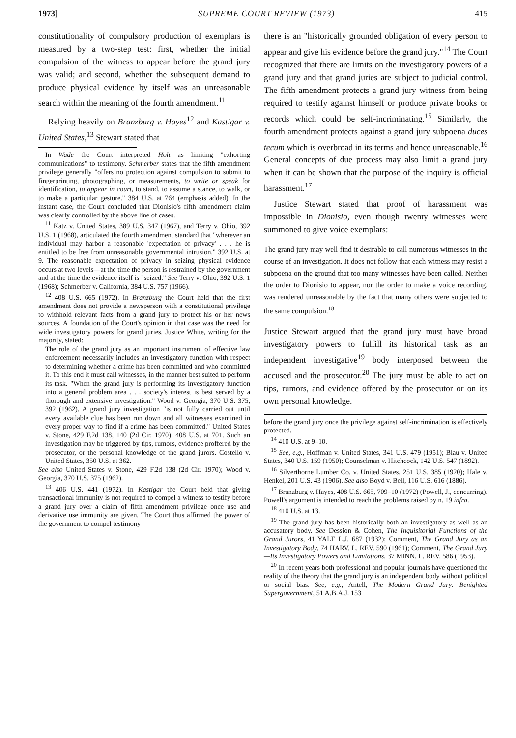1973] SUPREME COURT REVIEW (1973) 415
constitutionality of compulsory production of exemplars is measured by a two-step test: first, whether the initial compulsion of the witness to appear before the grand jury was valid; and second, whether the subsequent demand to produce physical evidence by itself was an unreasonable search within the meaning of the fourth amendment.<sup>11</sup>
Relying heavily on Branzburg v. Hayes<sup>12</sup> and Kastigar v. United States,<sup>13</sup> Stewart stated that
In Wade the Court interpreted Holt as limiting "exhorting communications" to testimony. Schmerber states that the fifth amendment privilege generally "offers no protection against compulsion to submit to fingerprinting, photographing, or measurements, to write or speak for identification, to appear in court, to stand, to assume a stance, to walk, or to make a particular gesture." 384 U.S. at 764 (emphasis added). In the instant case, the Court concluded that Dionisio's fifth amendment claim was clearly controlled by the above line of cases.
<sup>11</sup> Katz v. United States, 389 U.S. 347 (1967), and Terry v. Ohio, 392 U.S. 1 (1968), articulated the fourth amendment standard that "wherever an individual may harbor a reasonable 'expectation of privacy' . . . he is entitled to be free from unreasonable governmental intrusion." 392 U.S. at 9. The reasonable expectation of privacy in seizing physical evidence occurs at two levels—at the time the person is restrained by the government and at the time the evidence itself is "seized." See Terry v. Ohio, 392 U.S. 1 (1968); Schmerber v. California, 384 U.S. 757 (1966).
<sup>12</sup> 408 U.S. 665 (1972). In Branzburg the Court held that the first amendment does not provide a newsperson with a constitutional privilege to withhold relevant facts from a grand jury to protect his or her news sources. A foundation of the Court's opinion in that case was the need for wide investigatory powers for grand juries. Justice White, writing for the majority, stated:
The role of the grand jury as an important instrument of effective law enforcement necessarily includes an investigatory function with respect to determining whether a crime has been committed and who committed it. To this end it must call witnesses, in the manner best suited to perform its task. "When the grand jury is performing its investigatory function into a general problem area . . . society's interest is best served by a thorough and extensive investigation." Wood v. Georgia, 370 U.S. 375, 392 (1962). A grand jury investigation "is not fully carried out until every available clue has been run down and all witnesses examined in every proper way to find if a crime has been committed." United States v. Stone, 429 F.2d 138, 140 (2d Cir. 1970). 408 U.S. at 701. Such an investigation may be triggered by tips, rumors, evidence proffered by the prosecutor, or the personal knowledge of the grand jurors. Costello v. United States, 350 U.S. at 362.
See also United States v. Stone, 429 F.2d 138 (2d Cir. 1970); Wood v. Georgia, 370 U.S. 375 (1962).
<sup>13</sup> 406 U.S. 441 (1972). In Kastigar the Court held that giving transactional immunity is not required to compel a witness to testify before a grand jury over a claim of fifth amendment privilege once use and derivative use immunity are given. The Court thus affirmed the power of the government to compel testimony
there is an "historically grounded obligation of every person to appear and give his evidence before the grand jury."<sup>14</sup> The Court recognized that there are limits on the investigatory powers of a grand jury and that grand juries are subject to judicial control. The fifth amendment protects a grand jury witness from being required to testify against himself or produce private books or records which could be self-incriminating.<sup>15</sup> Similarly, the fourth amendment protects against a grand jury subpoena duces tecum which is overbroad in its terms and hence unreasonable.<sup>16</sup> General concepts of due process may also limit a grand jury when it can be shown that the purpose of the inquiry is official harassment.<sup>17</sup>
Justice Stewart stated that proof of harassment was impossible in Dionisio, even though twenty witnesses were summoned to give voice exemplars:
The grand jury may well find it desirable to call numerous witnesses in the course of an investigation. It does not follow that each witness may resist a subpoena on the ground that too many witnesses have been called. Neither the order to Dionisio to appear, nor the order to make a voice recording, was rendered unreasonable by the fact that many others were subjected to the same compulsion.<sup>18</sup>
Justice Stewart argued that the grand jury must have broad investigatory powers to fulfill its historical task as an independent investigative<sup>19</sup> body interposed between the accused and the prosecutor.<sup>20</sup> The jury must be able to act on tips, rumors, and evidence offered by the prosecutor or on its own personal knowledge.
before the grand jury once the privilege against self-incrimination is effectively protected.
<sup>14</sup> 410 U.S. at 9–10.
<sup>15</sup> See, e.g., Hoffman v. United States, 341 U.S. 479 (1951); Blau v. United States, 340 U.S. 159 (1950); Counselman v. Hitchcock, 142 U.S. 547 (1892).
<sup>16</sup> Silverthorne Lumber Co. v. United States, 251 U.S. 385 (1920); Hale v. Henkel, 201 U.S. 43 (1906). See also Boyd v. Bell, 116 U.S. 616 (1886).
<sup>17</sup> Branzburg v. Hayes, 408 U.S. 665, 709–10 (1972) (Powell, J., concurring). Powell's argument is intended to reach the problems raised by n. 19 infra.
<sup>18</sup> 410 U.S. at 13.
<sup>19</sup> The grand jury has been historically both an investigatory as well as an accusatory body. See Dession & Cohen, The Inquisitorial Functions of the Grand Jurors, 41 YALE L.J. 687 (1932); Comment, The Grand Jury as an Investigatory Body, 74 HARV. L. REV. 590 (1961); Comment, The Grand Jury—Its Investigatory Powers and Limitations, 37 MINN. L. REV. 586 (1953).
<sup>20</sup> In recent years both professional and popular journals have questioned the reality of the theory that the grand jury is an independent body without political or social bias. See, e.g., Antell, The Modern Grand Jury: Benighted Supergovernment, 51 A.B.A.J. 153